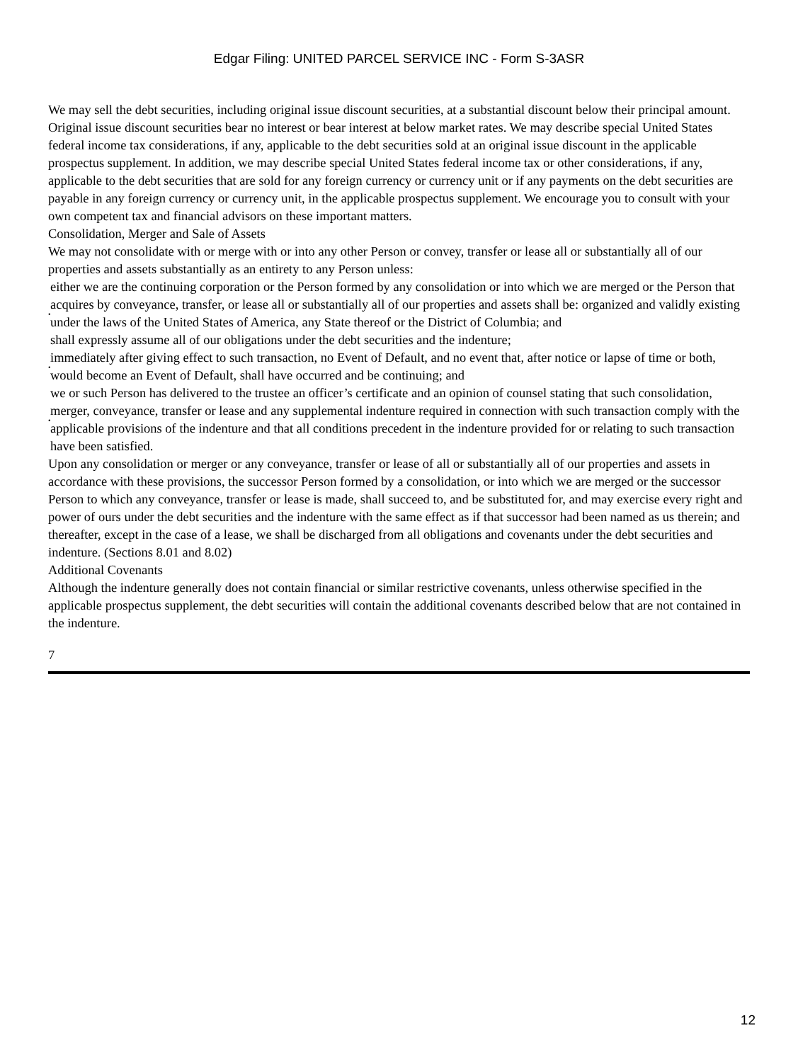Edgar Filing: UNITED PARCEL SERVICE INC - Form S-3ASR
We may sell the debt securities, including original issue discount securities, at a substantial discount below their principal amount. Original issue discount securities bear no interest or bear interest at below market rates. We may describe special United States federal income tax considerations, if any, applicable to the debt securities sold at an original issue discount in the applicable prospectus supplement. In addition, we may describe special United States federal income tax or other considerations, if any, applicable to the debt securities that are sold for any foreign currency or currency unit or if any payments on the debt securities are payable in any foreign currency or currency unit, in the applicable prospectus supplement. We encourage you to consult with your own competent tax and financial advisors on these important matters.
Consolidation, Merger and Sale of Assets
We may not consolidate with or merge with or into any other Person or convey, transfer or lease all or substantially all of our properties and assets substantially as an entirety to any Person unless:
•
either we are the continuing corporation or the Person formed by any consolidation or into which we are merged or the Person that acquires by conveyance, transfer, or lease all or substantially all of our properties and assets shall be: organized and validly existing under the laws of the United States of America, any State thereof or the District of Columbia; and
shall expressly assume all of our obligations under the debt securities and the indenture;
•
immediately after giving effect to such transaction, no Event of Default, and no event that, after notice or lapse of time or both, would become an Event of Default, shall have occurred and be continuing; and
•
we or such Person has delivered to the trustee an officer’s certificate and an opinion of counsel stating that such consolidation, merger, conveyance, transfer or lease and any supplemental indenture required in connection with such transaction comply with the applicable provisions of the indenture and that all conditions precedent in the indenture provided for or relating to such transaction have been satisfied.
Upon any consolidation or merger or any conveyance, transfer or lease of all or substantially all of our properties and assets in accordance with these provisions, the successor Person formed by a consolidation, or into which we are merged or the successor Person to which any conveyance, transfer or lease is made, shall succeed to, and be substituted for, and may exercise every right and power of ours under the debt securities and the indenture with the same effect as if that successor had been named as us therein; and thereafter, except in the case of a lease, we shall be discharged from all obligations and covenants under the debt securities and indenture. (Sections 8.01 and 8.02)
Additional Covenants
Although the indenture generally does not contain financial or similar restrictive covenants, unless otherwise specified in the applicable prospectus supplement, the debt securities will contain the additional covenants described below that are not contained in the indenture.
7
12